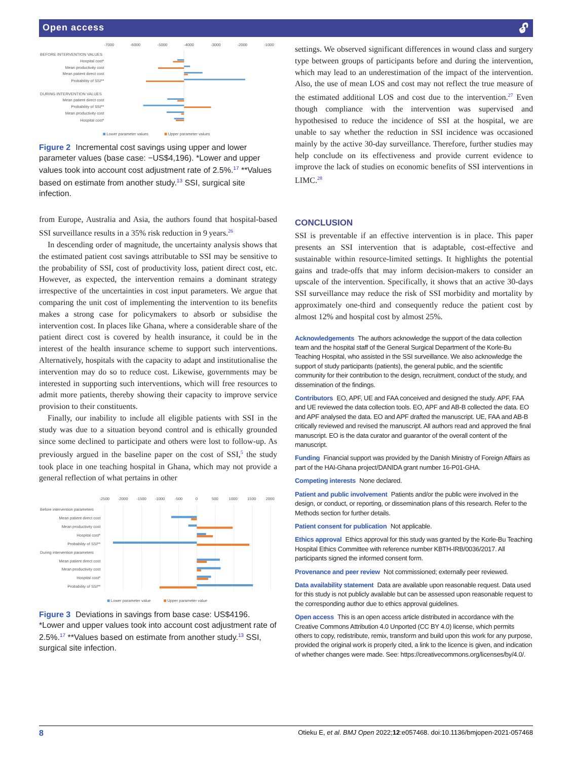Open access 🔓︎
-7000
-6000
-5000
-4000
-3000
-2000
-1000
BEFORE INTERVENTION VALUES
Hospital cost*
Mean productivity cost
Mean patient direct cost
Probability of SSI**
DURING INTERVENTION VALUES
Mean patient direct cost
Probability of SSI**
Mean productivity cost
Hospital cost*
Lower parameter values
Upper parameter values
Figure 2 Incremental cost savings using upper and lower parameter values (base case: −US$4,196). *Lower and upper values took into account cost adjustment rate of 2.5%.<sup>17</sup> **Values based on estimate from another study.<sup>13</sup> SSI, surgical site infection.
from Europe, Australia and Asia, the authors found that hospital-based SSI surveillance results in a 35% risk reduction in 9 years.<sup>26</sup>
In descending order of magnitude, the uncertainty analysis shows that the estimated patient cost savings attributable to SSI may be sensitive to the probability of SSI, cost of productivity loss, patient direct cost, etc. However, as expected, the intervention remains a dominant strategy irrespective of the uncertainties in cost input parameters. We argue that comparing the unit cost of implementing the intervention to its benefits makes a strong case for policymakers to absorb or subsidise the intervention cost. In places like Ghana, where a considerable share of the patient direct cost is covered by health insurance, it could be in the interest of the health insurance scheme to support such interventions. Alternatively, hospitals with the capacity to adapt and institutionalise the intervention may do so to reduce cost. Likewise, governments may be interested in supporting such interventions, which will free resources to admit more patients, thereby showing their capacity to improve service provision to their constituents.
Finally, our inability to include all eligible patients with SSI in the study was due to a situation beyond control and is ethically grounded since some declined to participate and others were lost to follow-up. As previously argued in the baseline paper on the cost of SSI,<sup>5</sup> the study took place in one teaching hospital in Ghana, which may not provide a general reflection of what pertains in other
-2500
-2000
-1500
-1000
-500
0
500
1000
1500
2000
Before intervention parameters
Mean patient direct cost
Mean productivity cost
Hospital cost*
Probability of SSI**
During intervention parameters
Mean patient direct cost
Mean productivity cost
Hospital cost*
Probability of SSI**
Lower parameter value
Upper parameter value
Figure 3 Deviations in savings from base case: US$4196. *Lower and upper values took into account cost adjustment rate of 2.5%.<sup>17</sup> **Values based on estimate from another study.<sup>13</sup> SSI, surgical site infection.
settings. We observed significant differences in wound class and surgery type between groups of participants before and during the intervention, which may lead to an underestimation of the impact of the intervention. Also, the use of mean LOS and cost may not reflect the true measure of the estimated additional LOS and cost due to the intervention.<sup>27</sup> Even though compliance with the intervention was supervised and hypothesised to reduce the incidence of SSI at the hospital, we are unable to say whether the reduction in SSI incidence was occasioned mainly by the active 30-day surveillance. Therefore, further studies may help conclude on its effectiveness and provide current evidence to improve the lack of studies on economic benefits of SSI interventions in LIMC.<sup>28</sup>
CONCLUSION
SSI is preventable if an effective intervention is in place. This paper presents an SSI intervention that is adaptable, cost-effective and sustainable within resource-limited settings. It highlights the potential gains and trade-offs that may inform decision-makers to consider an upscale of the intervention. Specifically, it shows that an active 30-days SSI surveillance may reduce the risk of SSI morbidity and mortality by approximately one-third and consequently reduce the patient cost by almost 12% and hospital cost by almost 25%.
Acknowledgements The authors acknowledge the support of the data collection team and the hospital staff of the General Surgical Department of the Korle-Bu Teaching Hospital, who assisted in the SSI surveillance. We also acknowledge the support of study participants (patients), the general public, and the scientific community for their contribution to the design, recruitment, conduct of the study, and dissemination of the findings.
Contributors EO, APF, UE and FAA conceived and designed the study. APF, FAA and UE reviewed the data collection tools. EO, APF and AB-B collected the data. EO and APF analysed the data. EO and APF drafted the manuscript. UE, FAA and AB-B critically reviewed and revised the manuscript. All authors read and approved the final manuscript. EO is the data curator and guarantor of the overall content of the manuscript.
Funding Financial support was provided by the Danish Ministry of Foreign Affairs as part of the HAI-Ghana project/DANIDA grant number 16-P01-GHA.
Competing interests None declared.
Patient and public involvement Patients and/or the public were involved in the design, or conduct, or reporting, or dissemination plans of this research. Refer to the Methods section for further details.
Patient consent for publication Not applicable.
Ethics approval Ethics approval for this study was granted by the Korle-Bu Teaching Hospital Ethics Committee with reference number KBTH-IRB/0036/2017. All participants signed the informed consent form.
Provenance and peer review Not commissioned; externally peer reviewed.
Data availability statement Data are available upon reasonable request. Data used for this study is not publicly available but can be assessed upon reasonable request to the corresponding author due to ethics approval guidelines.
Open access This is an open access article distributed in accordance with the Creative Commons Attribution 4.0 Unported (CC BY 4.0) license, which permits others to copy, redistribute, remix, transform and build upon this work for any purpose, provided the original work is properly cited, a link to the licence is given, and indication of whether changes were made. See: https://creativecommons.org/licenses/by/4.0/.
8 Otieku E, et al. BMJ Open 2022;12:e057468. doi:10.1136/bmjopen-2021-057468